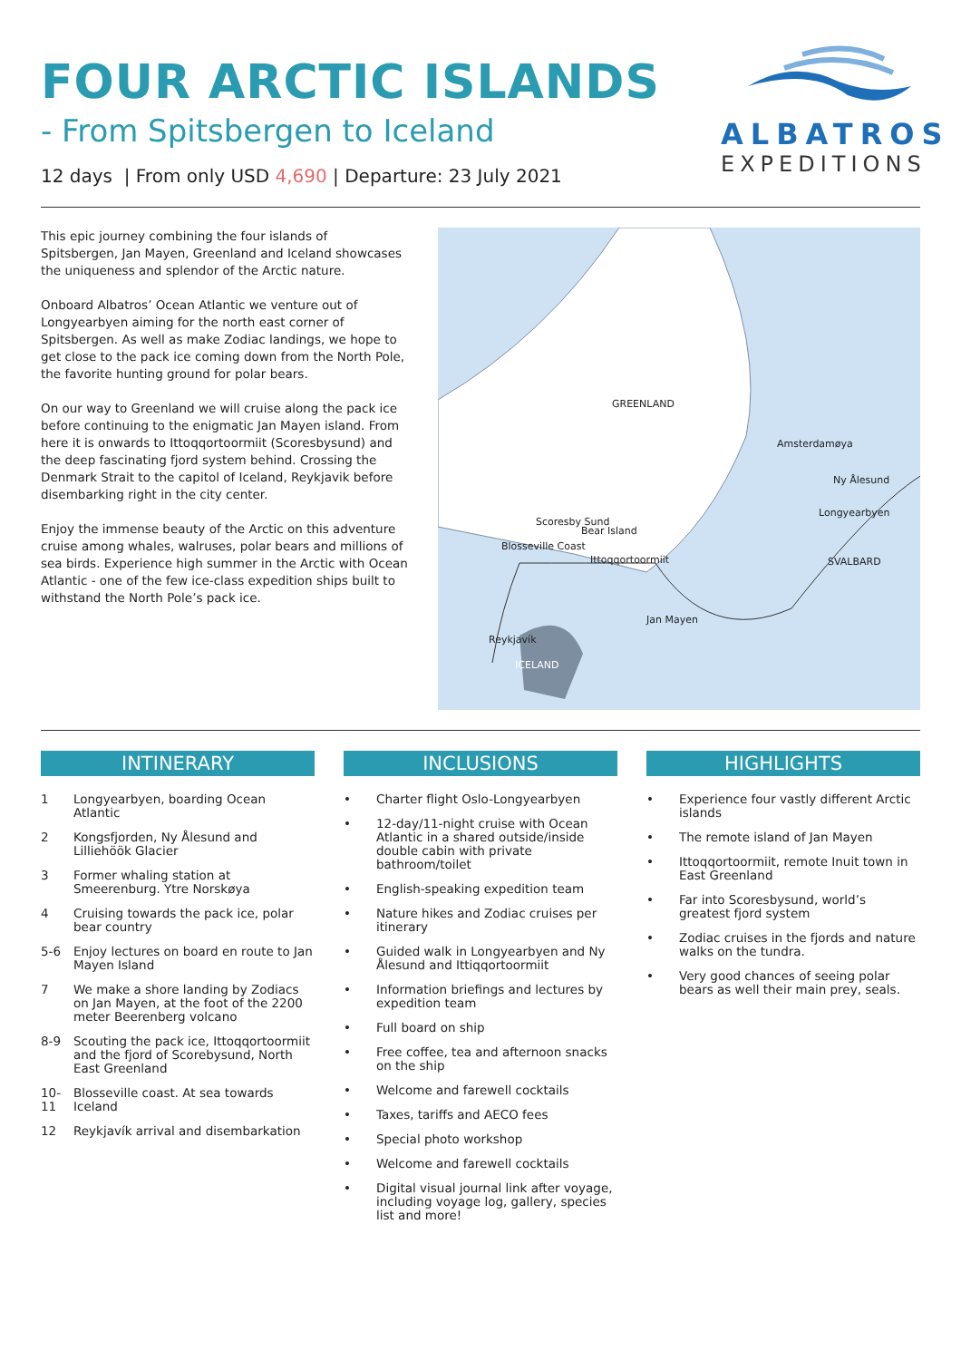FOUR ARCTIC ISLANDS
- From Spitsbergen to Iceland
12 days | From only USD 4,690 | Departure: 23 July 2021
ALBATROS
EXPEDITIONS
This epic journey combining the four islands of Spitsbergen, Jan Mayen, Greenland and Iceland showcases the uniqueness and splendor of the Arctic nature.
Onboard Albatros’ Ocean Atlantic we venture out of Longyearbyen aiming for the north east corner of Spitsbergen. As well as make Zodiac landings, we hope to get close to the pack ice coming down from the North Pole, the favorite hunting ground for polar bears.
On our way to Greenland we will cruise along the pack ice before continuing to the enigmatic Jan Mayen island. From here it is onwards to Ittoqqortoormiit (Scoresbysund) and the deep fascinating fjord system behind. Crossing the Denmark Strait to the capitol of Iceland, Reykjavik before disembarking right in the city center.
Enjoy the immense beauty of the Arctic on this adventure cruise among whales, walruses, polar bears and millions of sea birds. Experience high summer in the Arctic with Ocean Atlantic - one of the few ice-class expedition ships built to withstand the North Pole’s pack ice.
GREENLAND
Amsterdamøya
Ny Ålesund
Longyearbyen
SVALBARD
Bear Island
Ittoqqortoormiit
Blosseville Coast
Scoresby Sund
Jan Mayen
Reykjavík
ICELAND
INTINERARY
1 Longyearbyen, boarding Ocean Atlantic
2 Kongsfjorden, Ny Ålesund and Lilliehöök Glacier
3 Former whaling station at Smeerenburg. Ytre Norskøya
4 Cruising towards the pack ice, polar bear country
5-6 Enjoy lectures on board en route to Jan Mayen Island
7 We make a shore landing by Zodiacs on Jan Mayen, at the foot of the 2200 meter Beerenberg volcano
8-9 Scouting the pack ice, Ittoqqortoormiit and the fjord of Scorebysund, North East Greenland
10-11 Blosseville coast. At sea towards Iceland
12 Reykjavík arrival and disembarkation
INCLUSIONS
• Charter flight Oslo-Longyearbyen
• 12-day/11-night cruise with Ocean Atlantic in a shared outside/inside double cabin with private bathroom/toilet
• English-speaking expedition team
• Nature hikes and Zodiac cruises per itinerary
• Guided walk in Longyearbyen and Ny Ålesund and Ittiqqortoormiit
• Information briefings and lectures by expedition team
• Full board on ship
• Free coffee, tea and afternoon snacks on the ship
• Welcome and farewell cocktails
• Taxes, tariffs and AECO fees
• Special photo workshop
• Welcome and farewell cocktails
• Digital visual journal link after voyage, including voyage log, gallery, species list and more!
HIGHLIGHTS
• Experience four vastly different Arctic islands
• The remote island of Jan Mayen
• Ittoqqortoormiit, remote Inuit town in East Greenland
• Far into Scoresbysund, world’s greatest fjord system
• Zodiac cruises in the fjords and nature walks on the tundra.
• Very good chances of seeing polar bears as well their main prey, seals.